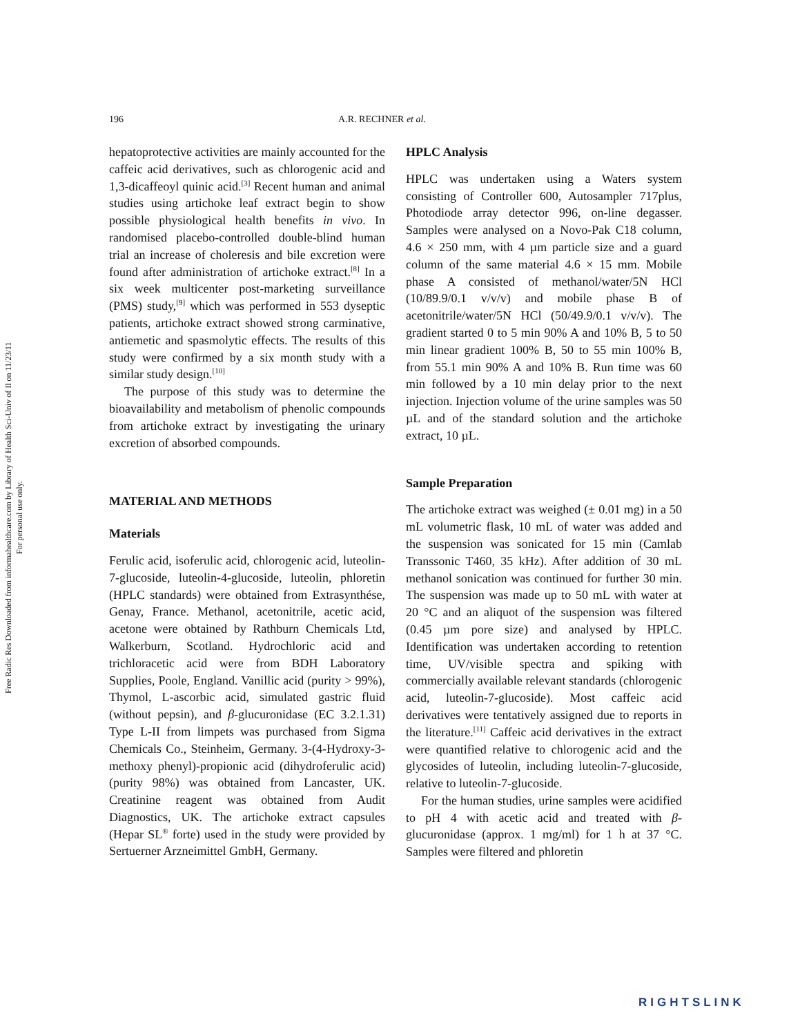Free Radic Res Downloaded from informahealthcare.com by Library of Health Sci-Univ of Il on 11/23/11
For personal use only.
196 A.R. RECHNER et al.
hepatoprotective activities are mainly accounted for the caffeic acid derivatives, such as chlorogenic acid and 1,3-dicaffeoyl quinic acid.<sup>[3]</sup> Recent human and animal studies using artichoke leaf extract begin to show possible physiological health benefits in vivo. In randomised placebo-controlled double-blind human trial an increase of choleresis and bile excretion were found after administration of artichoke extract.<sup>[8]</sup> In a six week multicenter post-marketing surveillance (PMS) study,<sup>[9]</sup> which was performed in 553 dyseptic patients, artichoke extract showed strong carminative, antiemetic and spasmolytic effects. The results of this study were confirmed by a six month study with a similar study design.<sup>[10]</sup>
The purpose of this study was to determine the bioavailability and metabolism of phenolic compounds from artichoke extract by investigating the urinary excretion of absorbed compounds.
MATERIAL AND METHODS
Materials
Ferulic acid, isoferulic acid, chlorogenic acid, luteolin-7-glucoside, luteolin-4-glucoside, luteolin, phloretin (HPLC standards) were obtained from Extrasynthése, Genay, France. Methanol, acetonitrile, acetic acid, acetone were obtained by Rathburn Chemicals Ltd, Walkerburn, Scotland. Hydrochloric acid and trichloracetic acid were from BDH Laboratory Supplies, Poole, England. Vanillic acid (purity > 99%), Thymol, L-ascorbic acid, simulated gastric fluid (without pepsin), and β-glucuronidase (EC 3.2.1.31) Type L-II from limpets was purchased from Sigma Chemicals Co., Steinheim, Germany. 3-(4-Hydroxy-3-methoxy phenyl)-propionic acid (dihydroferulic acid) (purity 98%) was obtained from Lancaster, UK. Creatinine reagent was obtained from Audit Diagnostics, UK. The artichoke extract capsules (Hepar SL<sup>®</sup> forte) used in the study were provided by Sertuerner Arzneimittel GmbH, Germany.
HPLC Analysis
HPLC was undertaken using a Waters system consisting of Controller 600, Autosampler 717plus, Photodiode array detector 996, on-line degasser. Samples were analysed on a Novo-Pak C18 column, 4.6 × 250 mm, with 4 µm particle size and a guard column of the same material 4.6 × 15 mm. Mobile phase A consisted of methanol/water/5N HCl (10/89.9/0.1 v/v/v) and mobile phase B of acetonitrile/water/5N HCl (50/49.9/0.1 v/v/v). The gradient started 0 to 5 min 90% A and 10% B, 5 to 50 min linear gradient 100% B, 50 to 55 min 100% B, from 55.1 min 90% A and 10% B. Run time was 60 min followed by a 10 min delay prior to the next injection. Injection volume of the urine samples was 50 µL and of the standard solution and the artichoke extract, 10 µL.
Sample Preparation
The artichoke extract was weighed (± 0.01 mg) in a 50 mL volumetric flask, 10 mL of water was added and the suspension was sonicated for 15 min (Camlab Transsonic T460, 35 kHz). After addition of 30 mL methanol sonication was continued for further 30 min. The suspension was made up to 50 mL with water at 20 °C and an aliquot of the suspension was filtered (0.45 µm pore size) and analysed by HPLC. Identification was undertaken according to retention time, UV/visible spectra and spiking with commercially available relevant standards (chlorogenic acid, luteolin-7-glucoside). Most caffeic acid derivatives were tentatively assigned due to reports in the literature.<sup>[11]</sup> Caffeic acid derivatives in the extract were quantified relative to chlorogenic acid and the glycosides of luteolin, including luteolin-7-glucoside, relative to luteolin-7-glucoside.
For the human studies, urine samples were acidified to pH 4 with acetic acid and treated with β-glucuronidase (approx. 1 mg/ml) for 1 h at 37 °C. Samples were filtered and phloretin
RIGHTSLINK